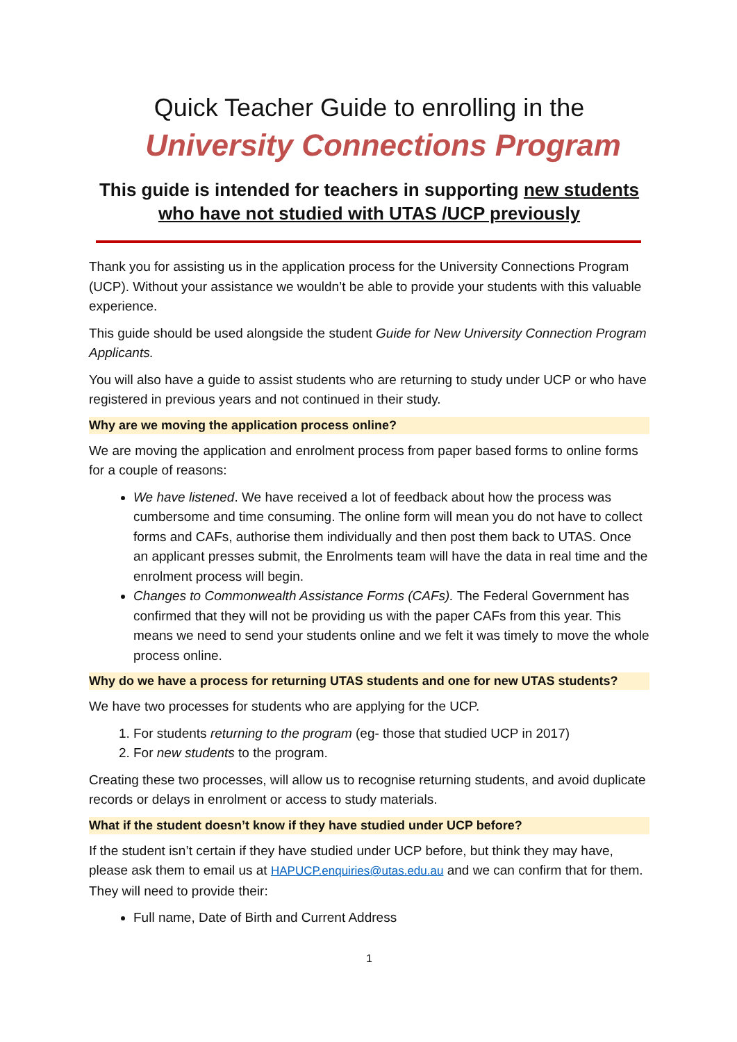Quick Teacher Guide to enrolling in the
University Connections Program
This guide is intended for teachers in supporting new students who have not studied with UTAS /UCP previously
Thank you for assisting us in the application process for the University Connections Program (UCP). Without your assistance we wouldn’t be able to provide your students with this valuable experience.
This guide should be used alongside the student Guide for New University Connection Program Applicants.
You will also have a guide to assist students who are returning to study under UCP or who have registered in previous years and not continued in their study.
Why are we moving the application process online?
We are moving the application and enrolment process from paper based forms to online forms for a couple of reasons:
We have listened. We have received a lot of feedback about how the process was cumbersome and time consuming. The online form will mean you do not have to collect forms and CAFs, authorise them individually and then post them back to UTAS. Once an applicant presses submit, the Enrolments team will have the data in real time and the enrolment process will begin.
Changes to Commonwealth Assistance Forms (CAFs). The Federal Government has confirmed that they will not be providing us with the paper CAFs from this year. This means we need to send your students online and we felt it was timely to move the whole process online.
Why do we have a process for returning UTAS students and one for new UTAS students?
We have two processes for students who are applying for the UCP.
1. For students returning to the program (eg- those that studied UCP in 2017)
2. For new students to the program.
Creating these two processes, will allow us to recognise returning students, and avoid duplicate records or delays in enrolment or access to study materials.
What if the student doesn’t know if they have studied under UCP before?
If the student isn’t certain if they have studied under UCP before, but think they may have, please ask them to email us at HAPUCP.enquiries@utas.edu.au and we can confirm that for them. They will need to provide their:
Full name, Date of Birth and Current Address
1